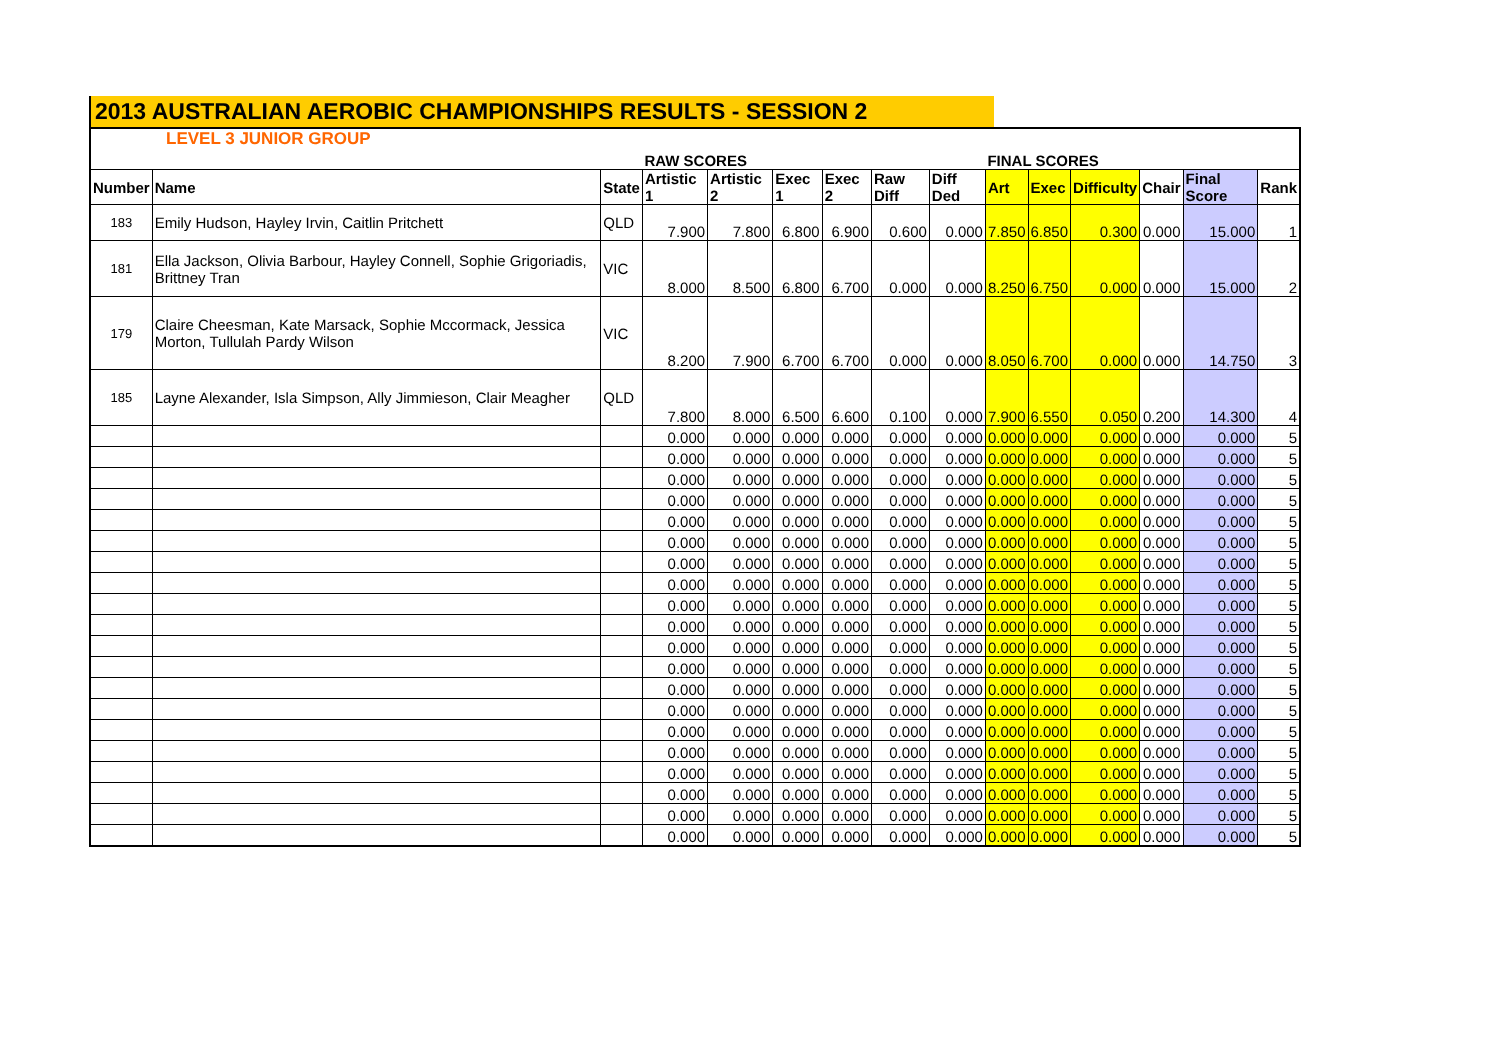2013 AUSTRALIAN AEROBIC CHAMPIONSHIPS RESULTS - SESSION 2
| LEVEL 3 JUNIOR GROUP | | | | | | | | | | | | | | |
| | | | RAW SCORES | | | | | | FINAL SCORES | | | | | |
| Number | Name | State | Artistic 1 | Artistic 2 | Exec 1 | Exec 2 | Raw Diff | Diff Ded | Art | Exec | Difficulty | Chair | Final Score | Rank |
| 183 | Emily Hudson, Hayley Irvin, Caitlin Pritchett | QLD | 7.900 | 7.800 | 6.800 | 6.900 | 0.600 | 0.000 | 7.850 | 6.850 | 0.300 | 0.000 | 15.000 | 1 |
| 181 | Ella Jackson, Olivia Barbour, Hayley Connell, Sophie Grigoriadis, Brittney Tran | VIC | 8.000 | 8.500 | 6.800 | 6.700 | 0.000 | 0.000 | 8.250 | 6.750 | 0.000 | 0.000 | 15.000 | 2 |
| 179 | Claire Cheesman, Kate Marsack, Sophie Mccormack, Jessica Morton, Tullulah Pardy Wilson | VIC | 8.200 | 7.900 | 6.700 | 6.700 | 0.000 | 0.000 | 8.050 | 6.700 | 0.000 | 0.000 | 14.750 | 3 |
| 185 | Layne Alexander, Isla Simpson, Ally Jimmieson, Clair Meagher | QLD | 7.800 | 8.000 | 6.500 | 6.600 | 0.100 | 0.000 | 7.900 | 6.550 | 0.050 | 0.200 | 14.300 | 4 |
| | | | 0.000 | 0.000 | 0.000 | 0.000 | 0.000 | 0.000 | 0.000 | 0.000 | 0.000 | 0.000 | 0.000 | 5 |
| | | | 0.000 | 0.000 | 0.000 | 0.000 | 0.000 | 0.000 | 0.000 | 0.000 | 0.000 | 0.000 | 0.000 | 5 |
| | | | 0.000 | 0.000 | 0.000 | 0.000 | 0.000 | 0.000 | 0.000 | 0.000 | 0.000 | 0.000 | 0.000 | 5 |
| | | | 0.000 | 0.000 | 0.000 | 0.000 | 0.000 | 0.000 | 0.000 | 0.000 | 0.000 | 0.000 | 0.000 | 5 |
| | | | 0.000 | 0.000 | 0.000 | 0.000 | 0.000 | 0.000 | 0.000 | 0.000 | 0.000 | 0.000 | 0.000 | 5 |
| | | | 0.000 | 0.000 | 0.000 | 0.000 | 0.000 | 0.000 | 0.000 | 0.000 | 0.000 | 0.000 | 0.000 | 5 |
| | | | 0.000 | 0.000 | 0.000 | 0.000 | 0.000 | 0.000 | 0.000 | 0.000 | 0.000 | 0.000 | 0.000 | 5 |
| | | | 0.000 | 0.000 | 0.000 | 0.000 | 0.000 | 0.000 | 0.000 | 0.000 | 0.000 | 0.000 | 0.000 | 5 |
| | | | 0.000 | 0.000 | 0.000 | 0.000 | 0.000 | 0.000 | 0.000 | 0.000 | 0.000 | 0.000 | 0.000 | 5 |
| | | | 0.000 | 0.000 | 0.000 | 0.000 | 0.000 | 0.000 | 0.000 | 0.000 | 0.000 | 0.000 | 0.000 | 5 |
| | | | 0.000 | 0.000 | 0.000 | 0.000 | 0.000 | 0.000 | 0.000 | 0.000 | 0.000 | 0.000 | 0.000 | 5 |
| | | | 0.000 | 0.000 | 0.000 | 0.000 | 0.000 | 0.000 | 0.000 | 0.000 | 0.000 | 0.000 | 0.000 | 5 |
| | | | 0.000 | 0.000 | 0.000 | 0.000 | 0.000 | 0.000 | 0.000 | 0.000 | 0.000 | 0.000 | 0.000 | 5 |
| | | | 0.000 | 0.000 | 0.000 | 0.000 | 0.000 | 0.000 | 0.000 | 0.000 | 0.000 | 0.000 | 0.000 | 5 |
| | | | 0.000 | 0.000 | 0.000 | 0.000 | 0.000 | 0.000 | 0.000 | 0.000 | 0.000 | 0.000 | 0.000 | 5 |
| | | | 0.000 | 0.000 | 0.000 | 0.000 | 0.000 | 0.000 | 0.000 | 0.000 | 0.000 | 0.000 | 0.000 | 5 |
| | | | 0.000 | 0.000 | 0.000 | 0.000 | 0.000 | 0.000 | 0.000 | 0.000 | 0.000 | 0.000 | 0.000 | 5 |
| | | | 0.000 | 0.000 | 0.000 | 0.000 | 0.000 | 0.000 | 0.000 | 0.000 | 0.000 | 0.000 | 0.000 | 5 |
| | | | 0.000 | 0.000 | 0.000 | 0.000 | 0.000 | 0.000 | 0.000 | 0.000 | 0.000 | 0.000 | 0.000 | 5 |
| | | | 0.000 | 0.000 | 0.000 | 0.000 | 0.000 | 0.000 | 0.000 | 0.000 | 0.000 | 0.000 | 0.000 | 5 |